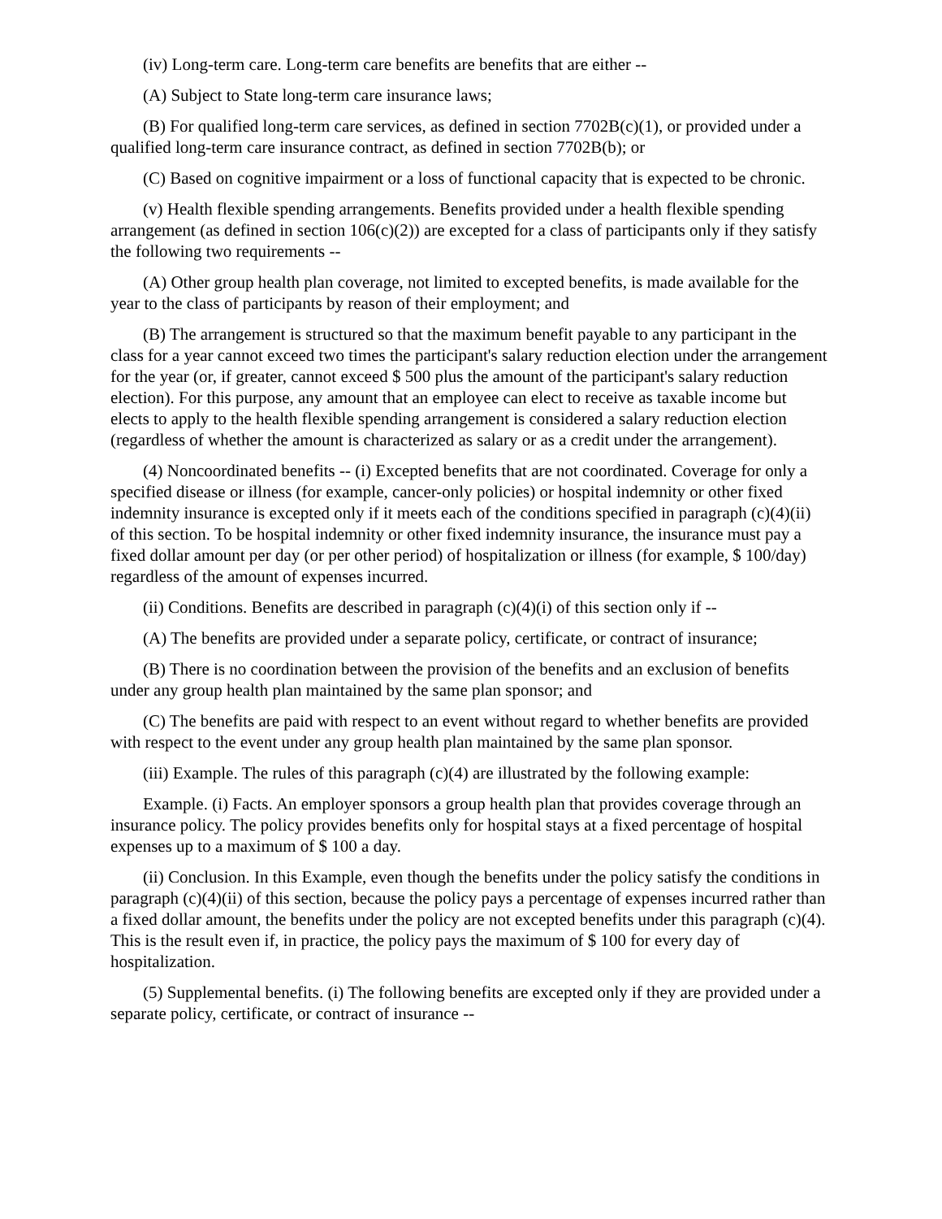(iv) Long-term care. Long-term care benefits are benefits that are either --
(A) Subject to State long-term care insurance laws;
(B) For qualified long-term care services, as defined in section 7702B(c)(1), or provided under a qualified long-term care insurance contract, as defined in section 7702B(b); or
(C) Based on cognitive impairment or a loss of functional capacity that is expected to be chronic.
(v) Health flexible spending arrangements. Benefits provided under a health flexible spending arrangement (as defined in section 106(c)(2)) are excepted for a class of participants only if they satisfy the following two requirements --
(A) Other group health plan coverage, not limited to excepted benefits, is made available for the year to the class of participants by reason of their employment; and
(B) The arrangement is structured so that the maximum benefit payable to any participant in the class for a year cannot exceed two times the participant's salary reduction election under the arrangement for the year (or, if greater, cannot exceed $ 500 plus the amount of the participant's salary reduction election). For this purpose, any amount that an employee can elect to receive as taxable income but elects to apply to the health flexible spending arrangement is considered a salary reduction election (regardless of whether the amount is characterized as salary or as a credit under the arrangement).
(4) Noncoordinated benefits -- (i) Excepted benefits that are not coordinated. Coverage for only a specified disease or illness (for example, cancer-only policies) or hospital indemnity or other fixed indemnity insurance is excepted only if it meets each of the conditions specified in paragraph (c)(4)(ii) of this section. To be hospital indemnity or other fixed indemnity insurance, the insurance must pay a fixed dollar amount per day (or per other period) of hospitalization or illness (for example, $ 100/day) regardless of the amount of expenses incurred.
(ii) Conditions. Benefits are described in paragraph (c)(4)(i) of this section only if --
(A) The benefits are provided under a separate policy, certificate, or contract of insurance;
(B) There is no coordination between the provision of the benefits and an exclusion of benefits under any group health plan maintained by the same plan sponsor; and
(C) The benefits are paid with respect to an event without regard to whether benefits are provided with respect to the event under any group health plan maintained by the same plan sponsor.
(iii) Example. The rules of this paragraph (c)(4) are illustrated by the following example:
Example. (i) Facts. An employer sponsors a group health plan that provides coverage through an insurance policy. The policy provides benefits only for hospital stays at a fixed percentage of hospital expenses up to a maximum of $ 100 a day.
(ii) Conclusion. In this Example, even though the benefits under the policy satisfy the conditions in paragraph (c)(4)(ii) of this section, because the policy pays a percentage of expenses incurred rather than a fixed dollar amount, the benefits under the policy are not excepted benefits under this paragraph (c)(4). This is the result even if, in practice, the policy pays the maximum of $ 100 for every day of hospitalization.
(5) Supplemental benefits. (i) The following benefits are excepted only if they are provided under a separate policy, certificate, or contract of insurance --